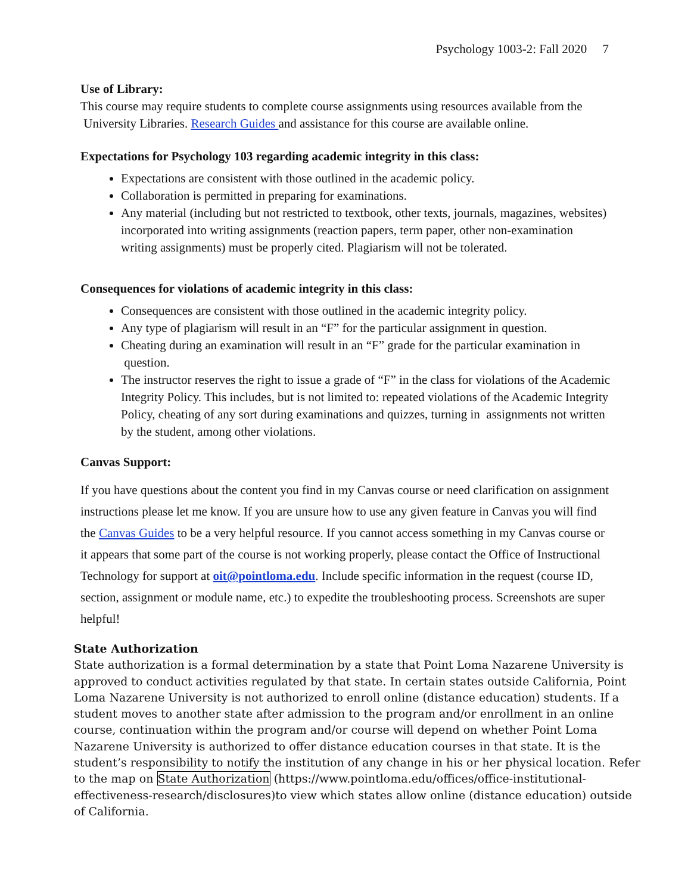Psychology 1003-2: Fall 2020 7
Use of Library:
This course may require students to complete course assignments using resources available from the University Libraries. Research Guides and assistance for this course are available online.
Expectations for Psychology 103 regarding academic integrity in this class:
Expectations are consistent with those outlined in the academic policy.
Collaboration is permitted in preparing for examinations.
Any material (including but not restricted to textbook, other texts, journals, magazines, websites) incorporated into writing assignments (reaction papers, term paper, other non-examination writing assignments) must be properly cited. Plagiarism will not be tolerated.
Consequences for violations of academic integrity in this class:
Consequences are consistent with those outlined in the academic integrity policy.
Any type of plagiarism will result in an “F” for the particular assignment in question.
Cheating during an examination will result in an “F” grade for the particular examination in question.
The instructor reserves the right to issue a grade of “F” in the class for violations of the Academic Integrity Policy. This includes, but is not limited to: repeated violations of the Academic Integrity Policy, cheating of any sort during examinations and quizzes, turning in assignments not written by the student, among other violations.
Canvas Support:
If you have questions about the content you find in my Canvas course or need clarification on assignment instructions please let me know. If you are unsure how to use any given feature in Canvas you will find the Canvas Guides to be a very helpful resource. If you cannot access something in my Canvas course or it appears that some part of the course is not working properly, please contact the Office of Instructional Technology for support at oit@pointloma.edu. Include specific information in the request (course ID, section, assignment or module name, etc.) to expedite the troubleshooting process. Screenshots are super helpful!
State Authorization
State authorization is a formal determination by a state that Point Loma Nazarene University is approved to conduct activities regulated by that state. In certain states outside California, Point Loma Nazarene University is not authorized to enroll online (distance education) students. If a student moves to another state after admission to the program and/or enrollment in an online course, continuation within the program and/or course will depend on whether Point Loma Nazarene University is authorized to offer distance education courses in that state. It is the student’s responsibility to notify the institution of any change in his or her physical location. Refer to the map on State Authorization (https://www.pointloma.edu/offices/office-institutional-effectiveness-research/disclosures)to view which states allow online (distance education) outside of California.